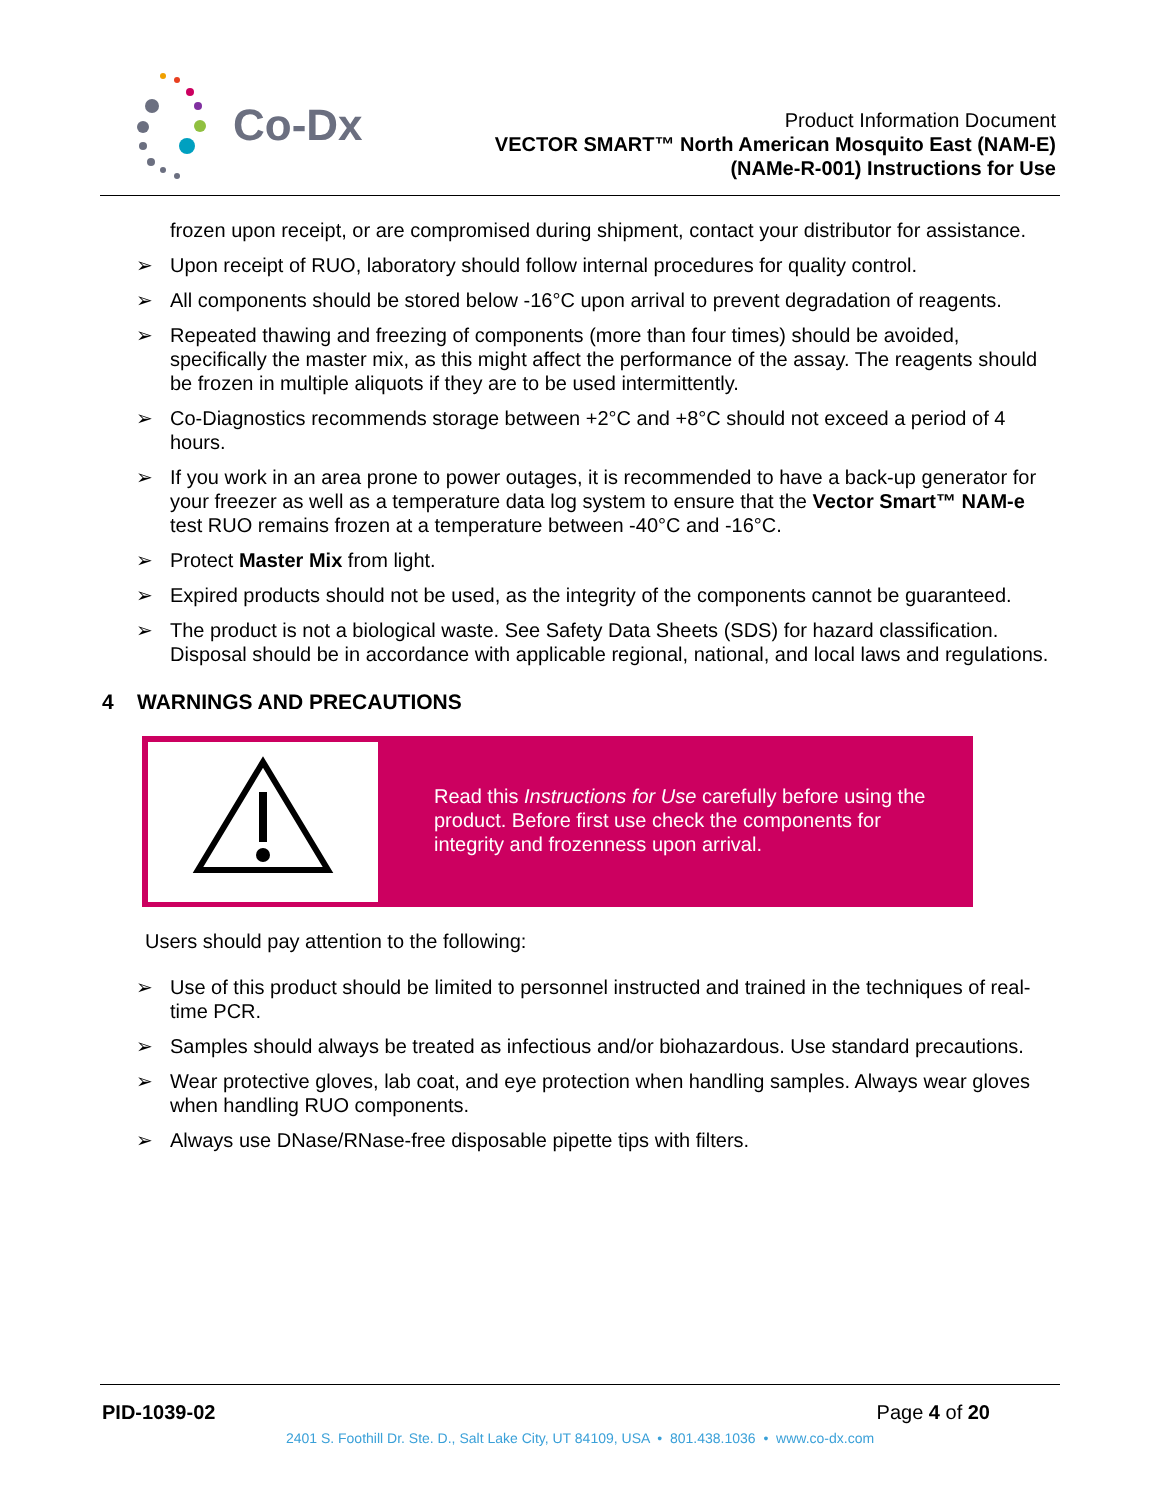Co-Dx
Product Information Document
VECTOR SMART™ North American Mosquito East (NAM-E)
(NAMe-R-001) Instructions for Use
frozen upon receipt, or are compromised during shipment, contact your distributor for assistance.
➢ Upon receipt of RUO, laboratory should follow internal procedures for quality control.
➢ All components should be stored below -16°C upon arrival to prevent degradation of reagents.
➢ Repeated thawing and freezing of components (more than four times) should be avoided, specifically the master mix, as this might affect the performance of the assay. The reagents should be frozen in multiple aliquots if they are to be used intermittently.
➢ Co-Diagnostics recommends storage between +2°C and +8°C should not exceed a period of 4 hours.
➢ If you work in an area prone to power outages, it is recommended to have a back-up generator for your freezer as well as a temperature data log system to ensure that the Vector Smart™ NAM-e test RUO remains frozen at a temperature between -40°C and -16°C.
➢ Protect Master Mix from light.
➢ Expired products should not be used, as the integrity of the components cannot be guaranteed.
➢ The product is not a biological waste. See Safety Data Sheets (SDS) for hazard classification. Disposal should be in accordance with applicable regional, national, and local laws and regulations.
4 WARNINGS AND PRECAUTIONS
Read this Instructions for Use carefully before using the product. Before first use check the components for integrity and frozenness upon arrival.
Users should pay attention to the following:
➢ Use of this product should be limited to personnel instructed and trained in the techniques of real-time PCR.
➢ Samples should always be treated as infectious and/or biohazardous. Use standard precautions.
➢ Wear protective gloves, lab coat, and eye protection when handling samples. Always wear gloves when handling RUO components.
➢ Always use DNase/RNase-free disposable pipette tips with filters.
PID-1039-02 Page 4 of 20
2401 S. Foothill Dr. Ste. D., Salt Lake City, UT 84109, USA • 801.438.1036 • www.co-dx.com